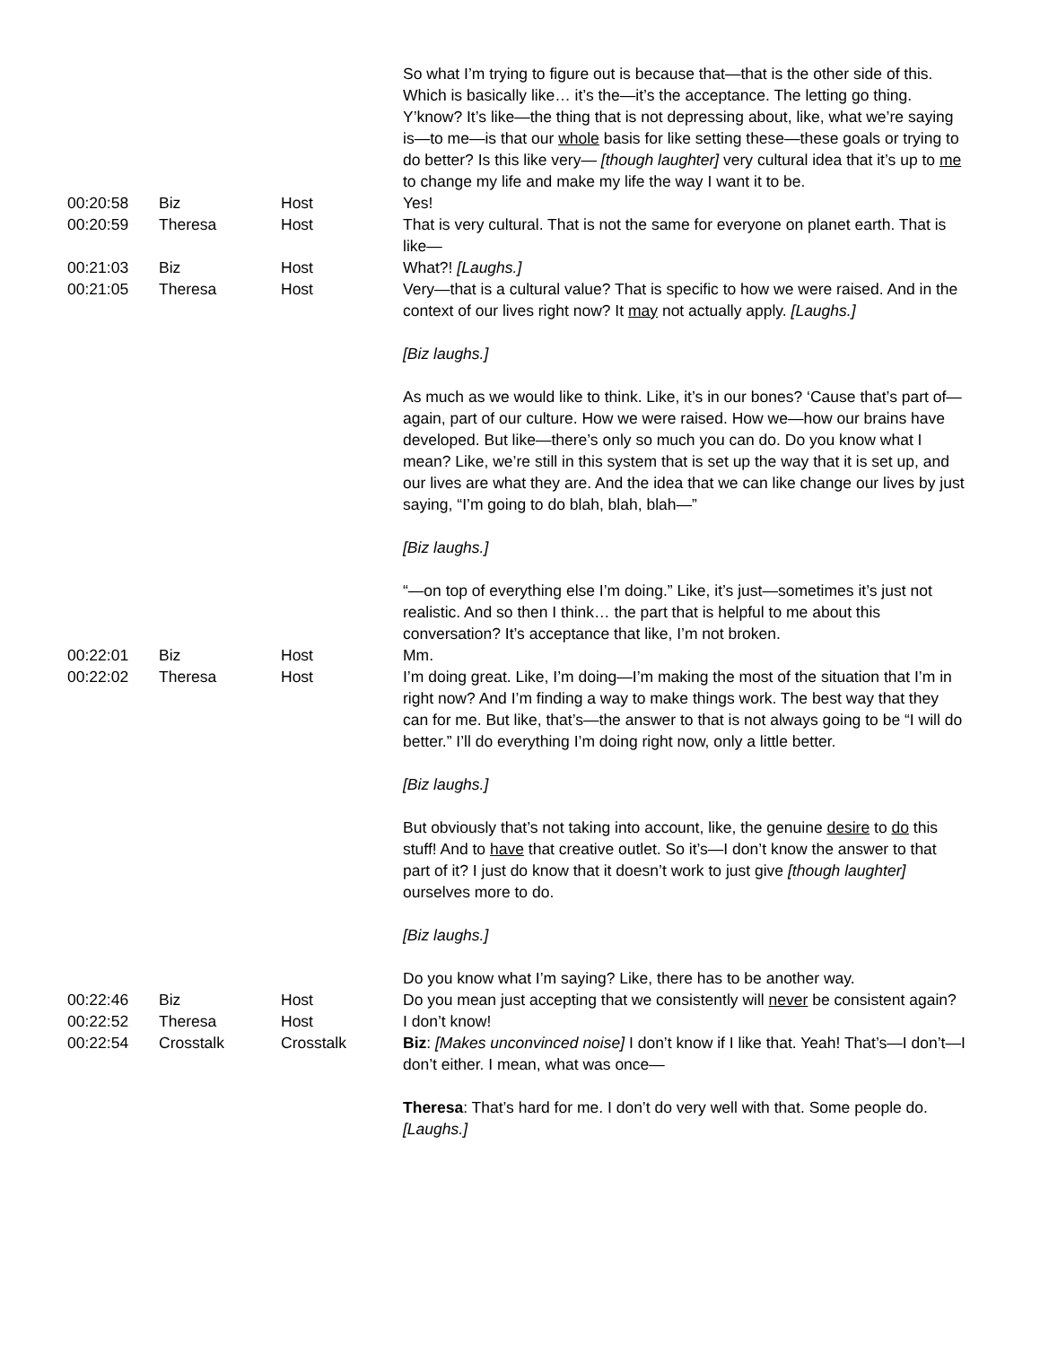| | | | So what I’m trying to figure out is because that—that is the other side of this. Which is basically like… it’s the—it’s the acceptance. The letting go thing. Y’know? It’s like—the thing that is not depressing about, like, what we’re saying is—to me—is that our whole basis for like setting these—these goals or trying to do better? Is this like very— [though laughter] very cultural idea that it’s up to me to change my life and make my life the way I want it to be. |
| 00:20:58 | Biz | Host | Yes! |
| 00:20:59 | Theresa | Host | That is very cultural. That is not the same for everyone on planet earth. That is like— |
| 00:21:03 | Biz | Host | What?! [Laughs.] |
| 00:21:05 | Theresa | Host | Very—that is a cultural value? That is specific to how we were raised. And in the context of our lives right now? It may not actually apply. [Laughs.] [Biz laughs.] As much as we would like to think. Like, it’s in our bones? ‘Cause that’s part of—again, part of our culture. How we were raised. How we—how our brains have developed. But like—there’s only so much you can do. Do you know what I mean? Like, we’re still in this system that is set up the way that it is set up, and our lives are what they are. And the idea that we can like change our lives by just saying, “I’m going to do blah, blah, blah—” [Biz laughs.] “—on top of everything else I’m doing.” Like, it’s just—sometimes it’s just not realistic. And so then I think… the part that is helpful to me about this conversation? It’s acceptance that like, I’m not broken. |
| 00:22:01 | Biz | Host | Mm. |
| 00:22:02 | Theresa | Host | I’m doing great. Like, I’m doing—I’m making the most of the situation that I’m in right now? And I’m finding a way to make things work. The best way that they can for me. But like, that’s—the answer to that is not always going to be “I will do better.” I’ll do everything I’m doing right now, only a little better. [Biz laughs.] But obviously that’s not taking into account, like, the genuine desire to do this stuff! And to have that creative outlet. So it’s—I don’t know the answer to that part of it? I just do know that it doesn’t work to just give [though laughter] ourselves more to do. [Biz laughs.] Do you know what I’m saying? Like, there has to be another way. |
| 00:22:46 | Biz | Host | Do you mean just accepting that we consistently will never be consistent again? |
| 00:22:52 | Theresa | Host | I don’t know! |
| 00:22:54 | Crosstalk | Crosstalk | Biz : [Makes unconvinced noise] I don’t know if I like that. Yeah! That’s—I don’t—I don’t either. I mean, what was once— Theresa : That’s hard for me. I don’t do very well with that. Some people do. [Laughs.] |